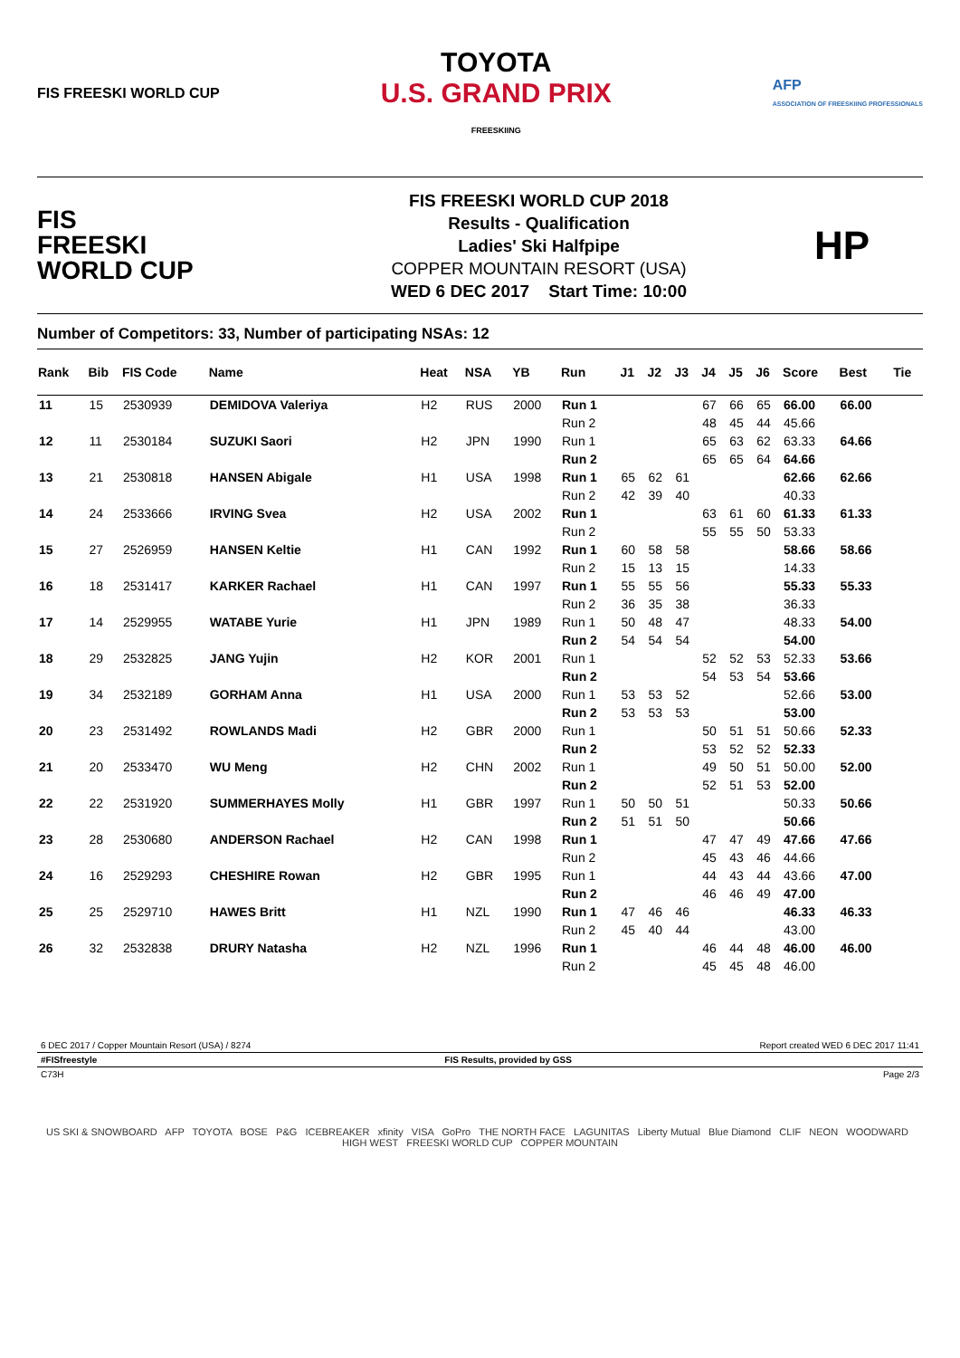FIS FREESKI WORLD CUP
TOYOTA
U.S. GRAND PRIX
FREESKIING
AFP
ASSOCIATION OF FREESKIING PROFESSIONALS
FIS
FREESKI
WORLD CUP
FIS FREESKI WORLD CUP 2018
Results - Qualification
Ladies' Ski Halfpipe
COPPER MOUNTAIN RESORT (USA)
WED 6 DEC 2017 Start Time: 10:00
HP
Number of Competitors: 33, Number of participating NSAs: 12
| Rank | Bib | FIS Code | Name | Heat | NSA | YB | Run | J1 | J2 | J3 | J4 | J5 | J6 | Score | Best | Tie |
| --- | --- | --- | --- | --- | --- | --- | --- | --- | --- | --- | --- | --- | --- | --- | --- | --- |
| 11 | 15 | 2530939 | DEMIDOVA Valeriya | H2 | RUS | 2000 | Run 1 | | | | 67 | 66 | 65 | 66.00 | 66.00 | |
| | | | | | | | Run 2 | | | | 48 | 45 | 44 | 45.66 | | |
| 12 | 11 | 2530184 | SUZUKI Saori | H2 | JPN | 1990 | Run 1 | | | | 65 | 63 | 62 | 63.33 | 64.66 | |
| | | | | | | | Run 2 | | | | 65 | 65 | 64 | 64.66 | | |
| 13 | 21 | 2530818 | HANSEN Abigale | H1 | USA | 1998 | Run 1 | 65 | 62 | 61 | | | | 62.66 | 62.66 | |
| | | | | | | | Run 2 | 42 | 39 | 40 | | | | 40.33 | | |
| 14 | 24 | 2533666 | IRVING Svea | H2 | USA | 2002 | Run 1 | | | | 63 | 61 | 60 | 61.33 | 61.33 | |
| | | | | | | | Run 2 | | | | 55 | 55 | 50 | 53.33 | | |
| 15 | 27 | 2526959 | HANSEN Keltie | H1 | CAN | 1992 | Run 1 | 60 | 58 | 58 | | | | 58.66 | 58.66 | |
| | | | | | | | Run 2 | 15 | 13 | 15 | | | | 14.33 | | |
| 16 | 18 | 2531417 | KARKER Rachael | H1 | CAN | 1997 | Run 1 | 55 | 55 | 56 | | | | 55.33 | 55.33 | |
| | | | | | | | Run 2 | 36 | 35 | 38 | | | | 36.33 | | |
| 17 | 14 | 2529955 | WATABE Yurie | H1 | JPN | 1989 | Run 1 | 50 | 48 | 47 | | | | 48.33 | 54.00 | |
| | | | | | | | Run 2 | 54 | 54 | 54 | | | | 54.00 | | |
| 18 | 29 | 2532825 | JANG Yujin | H2 | KOR | 2001 | Run 1 | | | | 52 | 52 | 53 | 52.33 | 53.66 | |
| | | | | | | | Run 2 | | | | 54 | 53 | 54 | 53.66 | | |
| 19 | 34 | 2532189 | GORHAM Anna | H1 | USA | 2000 | Run 1 | 53 | 53 | 52 | | | | 52.66 | 53.00 | |
| | | | | | | | Run 2 | 53 | 53 | 53 | | | | 53.00 | | |
| 20 | 23 | 2531492 | ROWLANDS Madi | H2 | GBR | 2000 | Run 1 | | | | 50 | 51 | 51 | 50.66 | 52.33 | |
| | | | | | | | Run 2 | | | | 53 | 52 | 52 | 52.33 | | |
| 21 | 20 | 2533470 | WU Meng | H2 | CHN | 2002 | Run 1 | | | | 49 | 50 | 51 | 50.00 | 52.00 | |
| | | | | | | | Run 2 | | | | 52 | 51 | 53 | 52.00 | | |
| 22 | 22 | 2531920 | SUMMERHAYES Molly | H1 | GBR | 1997 | Run 1 | 50 | 50 | 51 | | | | 50.33 | 50.66 | |
| | | | | | | | Run 2 | 51 | 51 | 50 | | | | 50.66 | | |
| 23 | 28 | 2530680 | ANDERSON Rachael | H2 | CAN | 1998 | Run 1 | | | | 47 | 47 | 49 | 47.66 | 47.66 | |
| | | | | | | | Run 2 | | | | 45 | 43 | 46 | 44.66 | | |
| 24 | 16 | 2529293 | CHESHIRE Rowan | H2 | GBR | 1995 | Run 1 | | | | 44 | 43 | 44 | 43.66 | 47.00 | |
| | | | | | | | Run 2 | | | | 46 | 46 | 49 | 47.00 | | |
| 25 | 25 | 2529710 | HAWES Britt | H1 | NZL | 1990 | Run 1 | 47 | 46 | 46 | | | | 46.33 | 46.33 | |
| | | | | | | | Run 2 | 45 | 40 | 44 | | | | 43.00 | | |
| 26 | 32 | 2532838 | DRURY Natasha | H2 | NZL | 1996 | Run 1 | | | | 46 | 44 | 48 | 46.00 | 46.00 | |
| | | | | | | | Run 2 | | | | 45 | 45 | 48 | 46.00 | | |
6 DEC 2017 / Copper Mountain Resort (USA) / 8274 Report created WED 6 DEC 2017 11:41
#FISfreestyle FIS Results, provided by GSS
C73H Page 2/3
US SKI & SNOWBOARD AFP TOYOTA BOSE P&G ICEBREAKER xfinity VISA GoPro THE NORTH FACE LAGUNITAS Liberty Mutual Blue Diamond CLIF NEON WOODWARD HIGH WEST FREESKI WORLD CUP COPPER MOUNTAIN